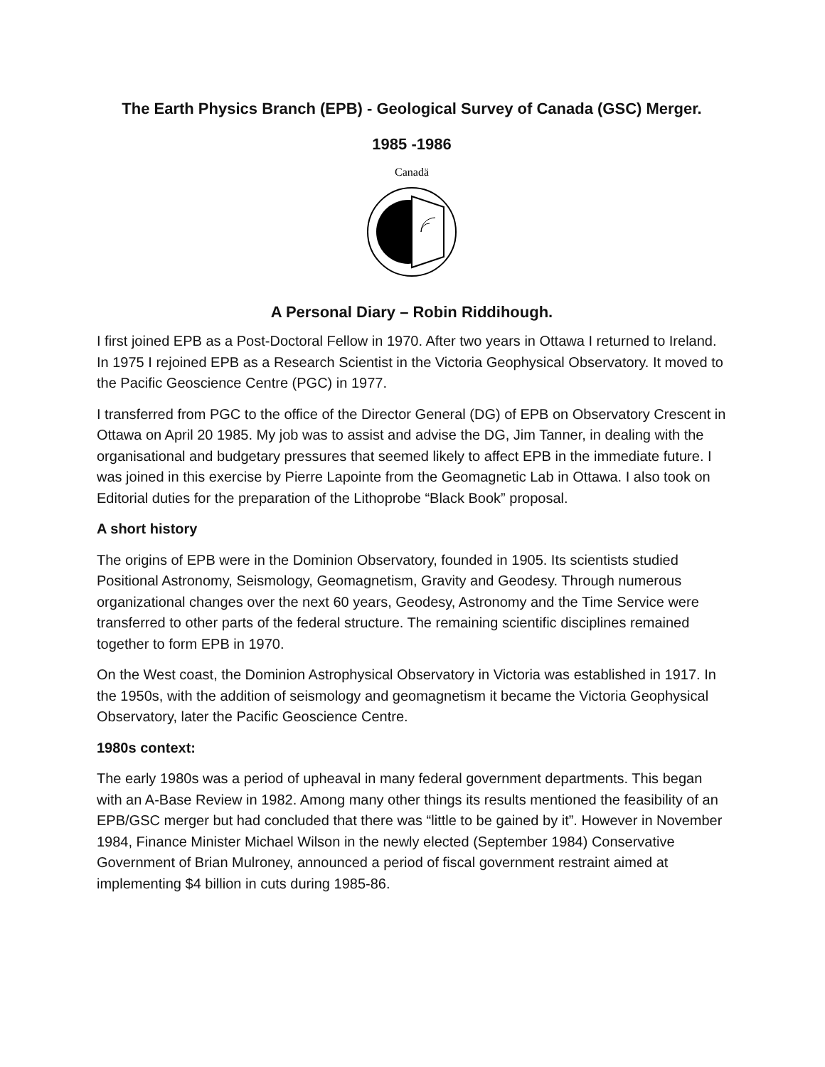The Earth Physics Branch (EPB) - Geological Survey of Canada (GSC) Merger.
1985 -1986
Canadä
A Personal Diary – Robin Riddihough.
I first joined EPB as a Post-Doctoral Fellow in 1970. After two years in Ottawa I returned to Ireland. In 1975 I rejoined EPB as a Research Scientist in the Victoria Geophysical Observatory. It moved to the Pacific Geoscience Centre (PGC) in 1977.
I transferred from PGC to the office of the Director General (DG) of EPB on Observatory Crescent in Ottawa on April 20 1985. My job was to assist and advise the DG, Jim Tanner, in dealing with the organisational and budgetary pressures that seemed likely to affect EPB in the immediate future. I was joined in this exercise by Pierre Lapointe from the Geomagnetic Lab in Ottawa. I also took on Editorial duties for the preparation of the Lithoprobe “Black Book” proposal.
A short history
The origins of EPB were in the Dominion Observatory, founded in 1905. Its scientists studied Positional Astronomy, Seismology, Geomagnetism, Gravity and Geodesy. Through numerous organizational changes over the next 60 years, Geodesy, Astronomy and the Time Service were transferred to other parts of the federal structure. The remaining scientific disciplines remained together to form EPB in 1970.
On the West coast, the Dominion Astrophysical Observatory in Victoria was established in 1917. In the 1950s, with the addition of seismology and geomagnetism it became the Victoria Geophysical Observatory, later the Pacific Geoscience Centre.
1980s context:
The early 1980s was a period of upheaval in many federal government departments. This began with an A-Base Review in 1982. Among many other things its results mentioned the feasibility of an EPB/GSC merger but had concluded that there was “little to be gained by it”. However in November 1984, Finance Minister Michael Wilson in the newly elected (September 1984) Conservative Government of Brian Mulroney, announced a period of fiscal government restraint aimed at implementing $4 billion in cuts during 1985-86.